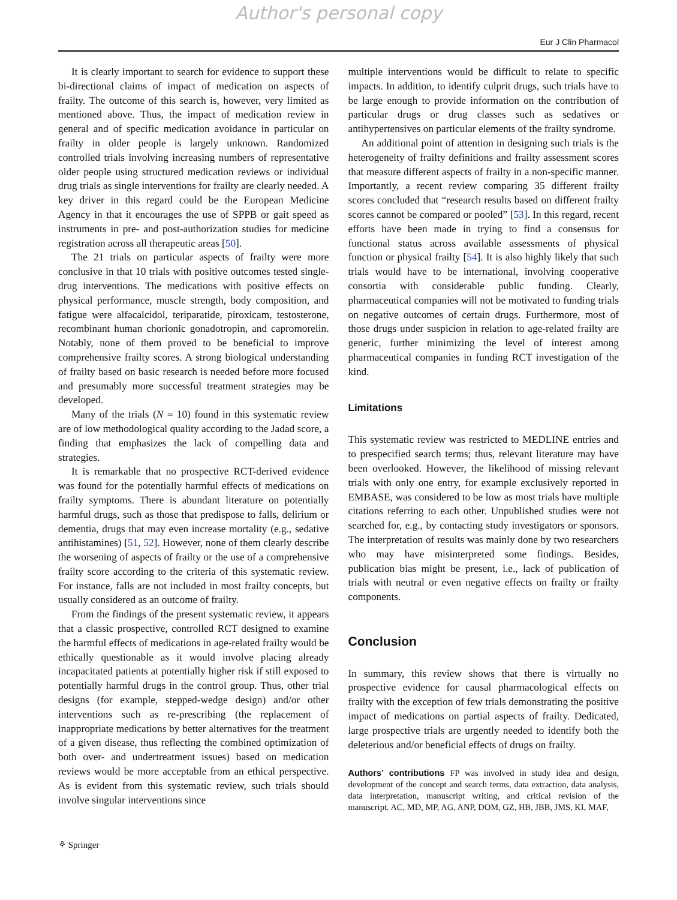Author's personal copy
Eur J Clin Pharmacol
It is clearly important to search for evidence to support these bi-directional claims of impact of medication on aspects of frailty. The outcome of this search is, however, very limited as mentioned above. Thus, the impact of medication review in general and of specific medication avoidance in particular on frailty in older people is largely unknown. Randomized controlled trials involving increasing numbers of representative older people using structured medication reviews or individual drug trials as single interventions for frailty are clearly needed. A key driver in this regard could be the European Medicine Agency in that it encourages the use of SPPB or gait speed as instruments in pre- and post-authorization studies for medicine registration across all therapeutic areas [50].
The 21 trials on particular aspects of frailty were more conclusive in that 10 trials with positive outcomes tested single-drug interventions. The medications with positive effects on physical performance, muscle strength, body composition, and fatigue were alfacalcidol, teriparatide, piroxicam, testosterone, recombinant human chorionic gonadotropin, and capromorelin. Notably, none of them proved to be beneficial to improve comprehensive frailty scores. A strong biological understanding of frailty based on basic research is needed before more focused and presumably more successful treatment strategies may be developed.
Many of the trials (N = 10) found in this systematic review are of low methodological quality according to the Jadad score, a finding that emphasizes the lack of compelling data and strategies.
It is remarkable that no prospective RCT-derived evidence was found for the potentially harmful effects of medications on frailty symptoms. There is abundant literature on potentially harmful drugs, such as those that predispose to falls, delirium or dementia, drugs that may even increase mortality (e.g., sedative antihistamines) [51, 52]. However, none of them clearly describe the worsening of aspects of frailty or the use of a comprehensive frailty score according to the criteria of this systematic review. For instance, falls are not included in most frailty concepts, but usually considered as an outcome of frailty.
From the findings of the present systematic review, it appears that a classic prospective, controlled RCT designed to examine the harmful effects of medications in age-related frailty would be ethically questionable as it would involve placing already incapacitated patients at potentially higher risk if still exposed to potentially harmful drugs in the control group. Thus, other trial designs (for example, stepped-wedge design) and/or other interventions such as re-prescribing (the replacement of inappropriate medications by better alternatives for the treatment of a given disease, thus reflecting the combined optimization of both over- and undertreatment issues) based on medication reviews would be more acceptable from an ethical perspective. As is evident from this systematic review, such trials should involve singular interventions since
multiple interventions would be difficult to relate to specific impacts. In addition, to identify culprit drugs, such trials have to be large enough to provide information on the contribution of particular drugs or drug classes such as sedatives or antihypertensives on particular elements of the frailty syndrome.
An additional point of attention in designing such trials is the heterogeneity of frailty definitions and frailty assessment scores that measure different aspects of frailty in a non-specific manner. Importantly, a recent review comparing 35 different frailty scores concluded that “research results based on different frailty scores cannot be compared or pooled” [53]. In this regard, recent efforts have been made in trying to find a consensus for functional status across available assessments of physical function or physical frailty [54]. It is also highly likely that such trials would have to be international, involving cooperative consortia with considerable public funding. Clearly, pharmaceutical companies will not be motivated to funding trials on negative outcomes of certain drugs. Furthermore, most of those drugs under suspicion in relation to age-related frailty are generic, further minimizing the level of interest among pharmaceutical companies in funding RCT investigation of the kind.
Limitations
This systematic review was restricted to MEDLINE entries and to prespecified search terms; thus, relevant literature may have been overlooked. However, the likelihood of missing relevant trials with only one entry, for example exclusively reported in EMBASE, was considered to be low as most trials have multiple citations referring to each other. Unpublished studies were not searched for, e.g., by contacting study investigators or sponsors. The interpretation of results was mainly done by two researchers who may have misinterpreted some findings. Besides, publication bias might be present, i.e., lack of publication of trials with neutral or even negative effects on frailty or frailty components.
Conclusion
In summary, this review shows that there is virtually no prospective evidence for causal pharmacological effects on frailty with the exception of few trials demonstrating the positive impact of medications on partial aspects of frailty. Dedicated, large prospective trials are urgently needed to identify both the deleterious and/or beneficial effects of drugs on frailty.
Authors’ contributions FP was involved in study idea and design, development of the concept and search terms, data extraction, data analysis, data interpretation, manuscript writing, and critical revision of the manuscript. AC, MD, MP, AG, ANP, DOM, GZ, HB, JBB, JMS, KI, MAF,
⚘ Springer